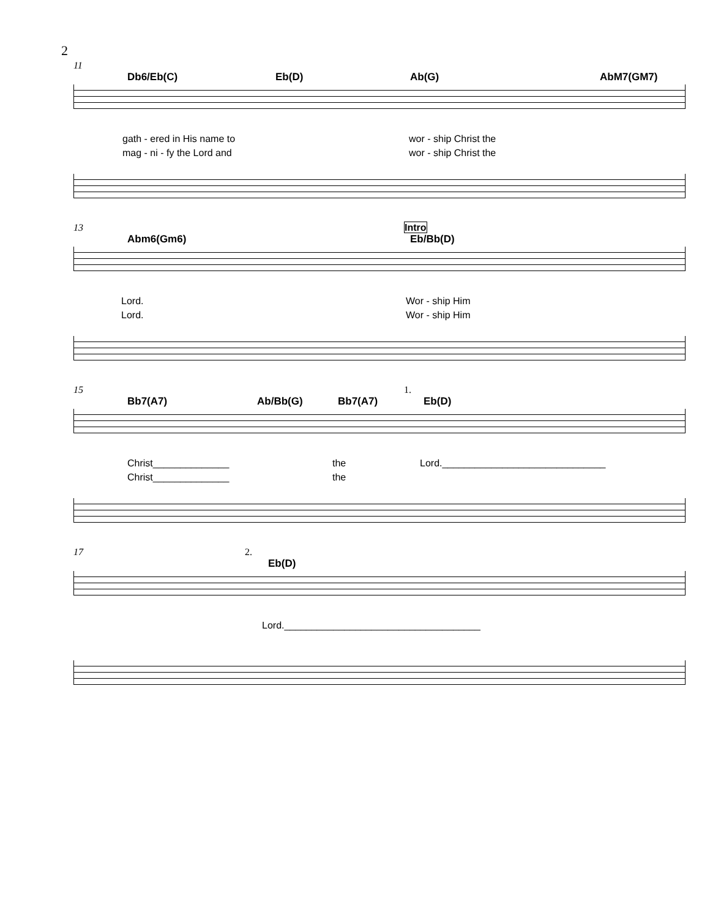2
11
Db6/Eb(C) Eb(D) Ab(G) AbM7(GM7)
gath - ered in His name to wor - ship Christ the
mag - ni - fy the Lord and wor - ship Christ the
13 Intro
Abm6(Gm6) Eb/Bb(D)
Lord. Wor - ship Him
Lord. Wor - ship Him
15 1.
Bb7(A7) Ab/Bb(G) Bb7(A7) Eb(D)
Christ______________ the Lord.______________________________
Christ______________ the
17 2.
Eb(D)
Lord.____________________________________